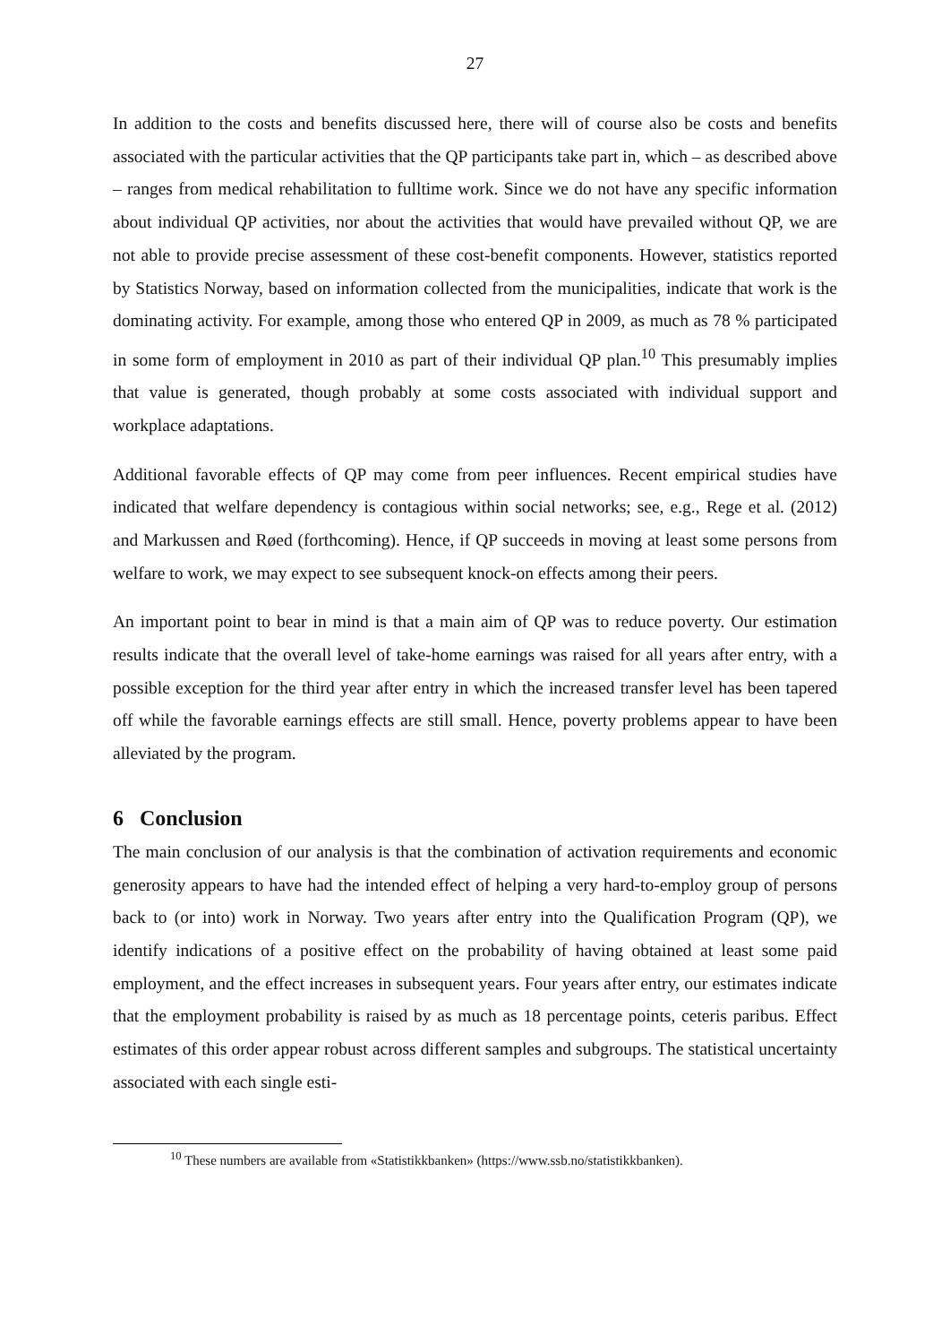27
In addition to the costs and benefits discussed here, there will of course also be costs and benefits associated with the particular activities that the QP participants take part in, which – as described above – ranges from medical rehabilitation to fulltime work. Since we do not have any specific information about individual QP activities, nor about the activities that would have prevailed without QP, we are not able to provide precise assessment of these cost-benefit components. However, statistics reported by Statistics Norway, based on information collected from the municipalities, indicate that work is the dominating activity. For example, among those who entered QP in 2009, as much as 78 % participated in some form of employment in 2010 as part of their individual QP plan.<sup>10</sup> This presumably implies that value is generated, though probably at some costs associated with individual support and workplace adaptations.
Additional favorable effects of QP may come from peer influences. Recent empirical studies have indicated that welfare dependency is contagious within social networks; see, e.g., Rege et al. (2012) and Markussen and Røed (forthcoming). Hence, if QP succeeds in moving at least some persons from welfare to work, we may expect to see subsequent knock-on effects among their peers.
An important point to bear in mind is that a main aim of QP was to reduce poverty. Our estimation results indicate that the overall level of take-home earnings was raised for all years after entry, with a possible exception for the third year after entry in which the increased transfer level has been tapered off while the favorable earnings effects are still small. Hence, poverty problems appear to have been alleviated by the program.
6 Conclusion
The main conclusion of our analysis is that the combination of activation requirements and economic generosity appears to have had the intended effect of helping a very hard-to-employ group of persons back to (or into) work in Norway. Two years after entry into the Qualification Program (QP), we identify indications of a positive effect on the probability of having obtained at least some paid employment, and the effect increases in subsequent years. Four years after entry, our estimates indicate that the employment probability is raised by as much as 18 percentage points, ceteris paribus. Effect estimates of this order appear robust across different samples and subgroups. The statistical uncertainty associated with each single esti-
<sup>10</sup> These numbers are available from «Statistikkbanken» (https://www.ssb.no/statistikkbanken).